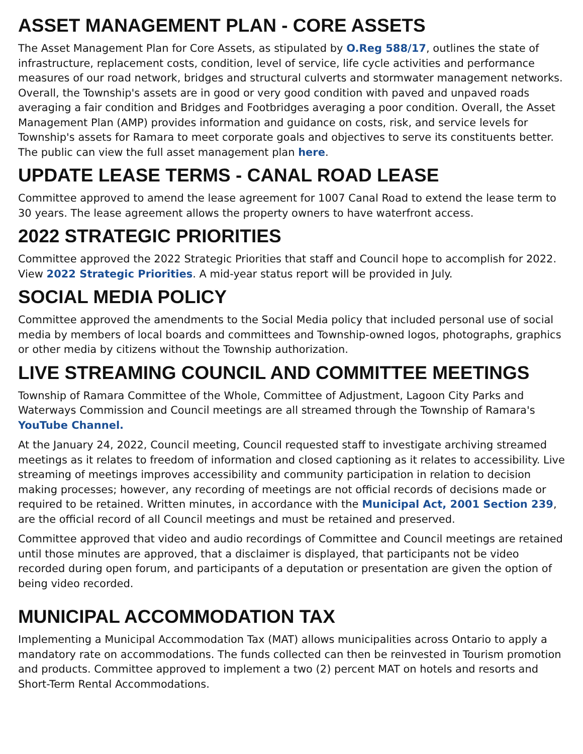ASSET MANAGEMENT PLAN - CORE ASSETS
The Asset Management Plan for Core Assets, as stipulated by O.Reg 588/17, outlines the state of infrastructure, replacement costs, condition, level of service, life cycle activities and performance measures of our road network, bridges and structural culverts and stormwater management networks. Overall, the Township's assets are in good or very good condition with paved and unpaved roads averaging a fair condition and Bridges and Footbridges averaging a poor condition. Overall, the Asset Management Plan (AMP) provides information and guidance on costs, risk, and service levels for Township's assets for Ramara to meet corporate goals and objectives to serve its constituents better. The public can view the full asset management plan here.
UPDATE LEASE TERMS - CANAL ROAD LEASE
Committee approved to amend the lease agreement for 1007 Canal Road to extend the lease term to 30 years. The lease agreement allows the property owners to have waterfront access.
2022 STRATEGIC PRIORITIES
Committee approved the 2022 Strategic Priorities that staff and Council hope to accomplish for 2022. View 2022 Strategic Priorities. A mid-year status report will be provided in July.
SOCIAL MEDIA POLICY
Committee approved the amendments to the Social Media policy that included personal use of social media by members of local boards and committees and Township-owned logos, photographs, graphics or other media by citizens without the Township authorization.
LIVE STREAMING COUNCIL AND COMMITTEE MEETINGS
Township of Ramara Committee of the Whole, Committee of Adjustment, Lagoon City Parks and Waterways Commission and Council meetings are all streamed through the Township of Ramara's YouTube Channel.
At the January 24, 2022, Council meeting, Council requested staff to investigate archiving streamed meetings as it relates to freedom of information and closed captioning as it relates to accessibility. Live streaming of meetings improves accessibility and community participation in relation to decision making processes; however, any recording of meetings are not official records of decisions made or required to be retained. Written minutes, in accordance with the Municipal Act, 2001 Section 239, are the official record of all Council meetings and must be retained and preserved.
Committee approved that video and audio recordings of Committee and Council meetings are retained until those minutes are approved, that a disclaimer is displayed, that participants not be video recorded during open forum, and participants of a deputation or presentation are given the option of being video recorded.
MUNICIPAL ACCOMMODATION TAX
Implementing a Municipal Accommodation Tax (MAT) allows municipalities across Ontario to apply a mandatory rate on accommodations. The funds collected can then be reinvested in Tourism promotion and products. Committee approved to implement a two (2) percent MAT on hotels and resorts and Short-Term Rental Accommodations.